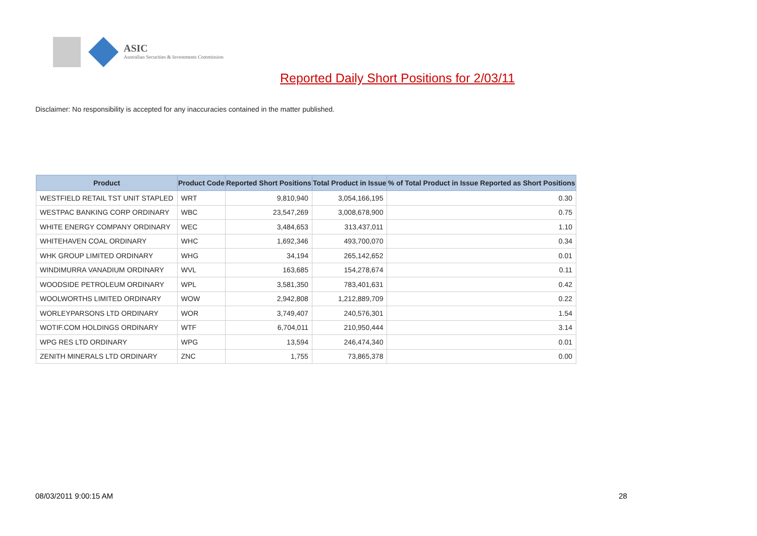ASIC
Australian Securities & Investments Commission
Reported Daily Short Positions for 2/03/11
Disclaimer: No responsibility is accepted for any inaccuracies contained in the matter published.
| Product | Product Code | Reported Short Positions | Total Product in Issue | % of Total Product in Issue Reported as Short Positions |
| --- | --- | --- | --- | --- |
| WESTFIELD RETAIL TST UNIT STAPLED | WRT | 9,810,940 | 3,054,166,195 | 0.30 |
| WESTPAC BANKING CORP ORDINARY | WBC | 23,547,269 | 3,008,678,900 | 0.75 |
| WHITE ENERGY COMPANY ORDINARY | WEC | 3,484,653 | 313,437,011 | 1.10 |
| WHITEHAVEN COAL ORDINARY | WHC | 1,692,346 | 493,700,070 | 0.34 |
| WHK GROUP LIMITED ORDINARY | WHG | 34,194 | 265,142,652 | 0.01 |
| WINDIMURRA VANADIUM ORDINARY | WVL | 163,685 | 154,278,674 | 0.11 |
| WOODSIDE PETROLEUM ORDINARY | WPL | 3,581,350 | 783,401,631 | 0.42 |
| WOOLWORTHS LIMITED ORDINARY | WOW | 2,942,808 | 1,212,889,709 | 0.22 |
| WORLEYPARSONS LTD ORDINARY | WOR | 3,749,407 | 240,576,301 | 1.54 |
| WOTIF.COM HOLDINGS ORDINARY | WTF | 6,704,011 | 210,950,444 | 3.14 |
| WPG RES LTD ORDINARY | WPG | 13,594 | 246,474,340 | 0.01 |
| ZENITH MINERALS LTD ORDINARY | ZNC | 1,755 | 73,865,378 | 0.00 |
08/03/2011 9:00:15 AM 28